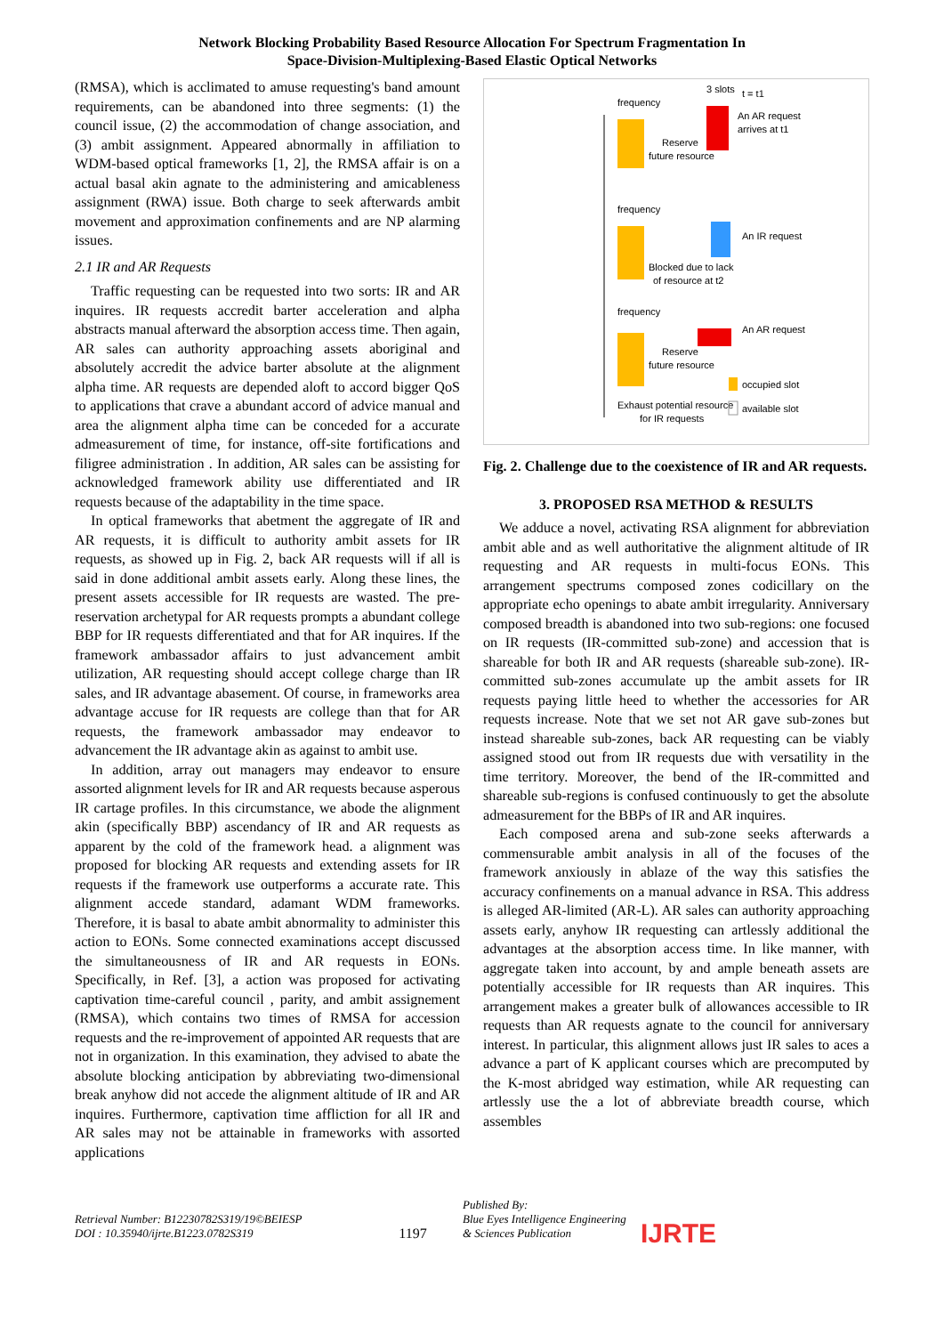Network Blocking Probability Based Resource Allocation For Spectrum Fragmentation In
Space-Division-Multiplexing-Based Elastic Optical Networks
(RMSA), which is acclimated to amuse requesting's band amount requirements, can be abandoned into three segments: (1) the council issue, (2) the accommodation of change association, and (3) ambit assignment. Appeared abnormally in affiliation to WDM-based optical frameworks [1, 2], the RMSA affair is on a actual basal akin agnate to the administering and amicableness assignment (RWA) issue. Both charge to seek afterwards ambit movement and approximation confinements and are NP alarming issues.
2.1 IR and AR Requests
Traffic requesting can be requested into two sorts: IR and AR inquires. IR requests accredit barter acceleration and alpha abstracts manual afterward the absorption access time. Then again, AR sales can authority approaching assets aboriginal and absolutely accredit the advice barter absolute at the alignment alpha time. AR requests are depended aloft to accord bigger QoS to applications that crave a abundant accord of advice manual and area the alignment alpha time can be conceded for a accurate admeasurement of time, for instance, off-site fortifications and filigree administration . In addition, AR sales can be assisting for acknowledged framework ability use differentiated and IR requests because of the adaptability in the time space.
In optical frameworks that abetment the aggregate of IR and AR requests, it is difficult to authority ambit assets for IR requests, as showed up in Fig. 2, back AR requests will if all is said in done additional ambit assets early. Along these lines, the present assets accessible for IR requests are wasted. The pre-reservation archetypal for AR requests prompts a abundant college BBP for IR requests differentiated and that for AR inquires. If the framework ambassador affairs to just advancement ambit utilization, AR requesting should accept college charge than IR sales, and IR advantage abasement. Of course, in frameworks area advantage accuse for IR requests are college than that for AR requests, the framework ambassador may endeavor to advancement the IR advantage akin as against to ambit use.
In addition, array out managers may endeavor to ensure assorted alignment levels for IR and AR requests because asperous IR cartage profiles. In this circumstance, we abode the alignment akin (specifically BBP) ascendancy of IR and AR requests as apparent by the cold of the framework head. a alignment was proposed for blocking AR requests and extending assets for IR requests if the framework use outperforms a accurate rate. This alignment accede standard, adamant WDM frameworks. Therefore, it is basal to abate ambit abnormality to administer this action to EONs. Some connected examinations accept discussed the simultaneousness of IR and AR requests in EONs. Specifically, in Ref. [3], a action was proposed for activating captivation time-careful council , parity, and ambit assignement (RMSA), which contains two times of RMSA for accession requests and the re-improvement of appointed AR requests that are not in organization. In this examination, they advised to abate the absolute blocking anticipation by abbreviating two-dimensional break anyhow did not accede the alignment altitude of IR and AR inquires. Furthermore, captivation time affliction for all IR and AR sales may not be attainable in frameworks with assorted applications
frequency
3 slots
t = t1
An AR request
arrives at t1
Reserve
future resource
frequency
An IR request
Blocked due to lack
of resource at t2
frequency
An AR request
Reserve
future resource
Exhaust potential resource
for IR requests
occupied slot
available slot
Fig. 2. Challenge due to the coexistence of IR and AR requests.
3. PROPOSED RSA METHOD & RESULTS
We adduce a novel, activating RSA alignment for abbreviation ambit able and as well authoritative the alignment altitude of IR requesting and AR requests in multi-focus EONs. This arrangement spectrums composed zones codicillary on the appropriate echo openings to abate ambit irregularity. Anniversary composed breadth is abandoned into two sub-regions: one focused on IR requests (IR-committed sub-zone) and accession that is shareable for both IR and AR requests (shareable sub-zone). IR-committed sub-zones accumulate up the ambit assets for IR requests paying little heed to whether the accessories for AR requests increase. Note that we set not AR gave sub-zones but instead shareable sub-zones, back AR requesting can be viably assigned stood out from IR requests due with versatility in the time territory. Moreover, the bend of the IR-committed and shareable sub-regions is confused continuously to get the absolute admeasurement for the BBPs of IR and AR inquires.
Each composed arena and sub-zone seeks afterwards a commensurable ambit analysis in all of the focuses of the framework anxiously in ablaze of the way this satisfies the accuracy confinements on a manual advance in RSA. This address is alleged AR-limited (AR-L). AR sales can authority approaching assets early, anyhow IR requesting can artlessly additional the advantages at the absorption access time. In like manner, with aggregate taken into account, by and ample beneath assets are potentially accessible for IR requests than AR inquires. This arrangement makes a greater bulk of allowances accessible to IR requests than AR requests agnate to the council for anniversary interest. In particular, this alignment allows just IR sales to aces a advance a part of K applicant courses which are precomputed by the K-most abridged way estimation, while AR requesting can artlessly use the a lot of abbreviate breadth course, which assembles
Retrieval Number: B12230782S319/19©BEIESP
DOI : 10.35940/ijrte.B1223.0782S319
1197
Published By:
Blue Eyes Intelligence Engineering
& Sciences Publication
IJRTE